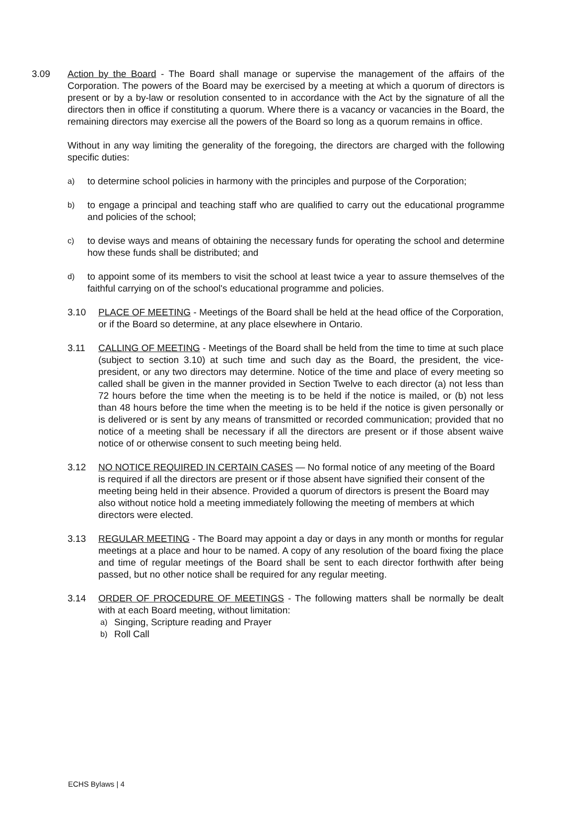3.09 Action by the Board - The Board shall manage or supervise the management of the affairs of the Corporation. The powers of the Board may be exercised by a meeting at which a quorum of directors is present or by a by-law or resolution consented to in accordance with the Act by the signature of all the directors then in office if constituting a quorum. Where there is a vacancy or vacancies in the Board, the remaining directors may exercise all the powers of the Board so long as a quorum remains in office.
Without in any way limiting the generality of the foregoing, the directors are charged with the following specific duties:
a)
to determine school policies in harmony with the principles and purpose of the Corporation;
b)
to engage a principal and teaching staff who are qualified to carry out the educational programme and policies of the school;
c)
to devise ways and means of obtaining the necessary funds for operating the school and determine how these funds shall be distributed; and
d)
to appoint some of its members to visit the school at least twice a year to assure themselves of the faithful carrying on of the school's educational programme and policies.
3.10 PLACE OF MEETING - Meetings of the Board shall be held at the head office of the Corporation, or if the Board so determine, at any place elsewhere in Ontario.
3.11 CALLING OF MEETING - Meetings of the Board shall be held from the time to time at such place (subject to section 3.10) at such time and such day as the Board, the president, the vice-president, or any two directors may determine. Notice of the time and place of every meeting so called shall be given in the manner provided in Section Twelve to each director (a) not less than 72 hours before the time when the meeting is to be held if the notice is mailed, or (b) not less than 48 hours before the time when the meeting is to be held if the notice is given personally or is delivered or is sent by any means of transmitted or recorded communication; provided that no notice of a meeting shall be necessary if all the directors are present or if those absent waive notice of or otherwise consent to such meeting being held.
3.12 NO NOTICE REQUIRED IN CERTAIN CASES — No formal notice of any meeting of the Board is required if all the directors are present or if those absent have signified their consent of the meeting being held in their absence. Provided a quorum of directors is present the Board may also without notice hold a meeting immediately following the meeting of members at which directors were elected.
3.13 REGULAR MEETING - The Board may appoint a day or days in any month or months for regular meetings at a place and hour to be named. A copy of any resolution of the board fixing the place and time of regular meetings of the Board shall be sent to each director forthwith after being passed, but no other notice shall be required for any regular meeting.
3.14 ORDER OF PROCEDURE OF MEETINGS - The following matters shall be normally be dealt with at each Board meeting, without limitation:
a) Singing, Scripture reading and Prayer
b) Roll Call
ECHS Bylaws | 4